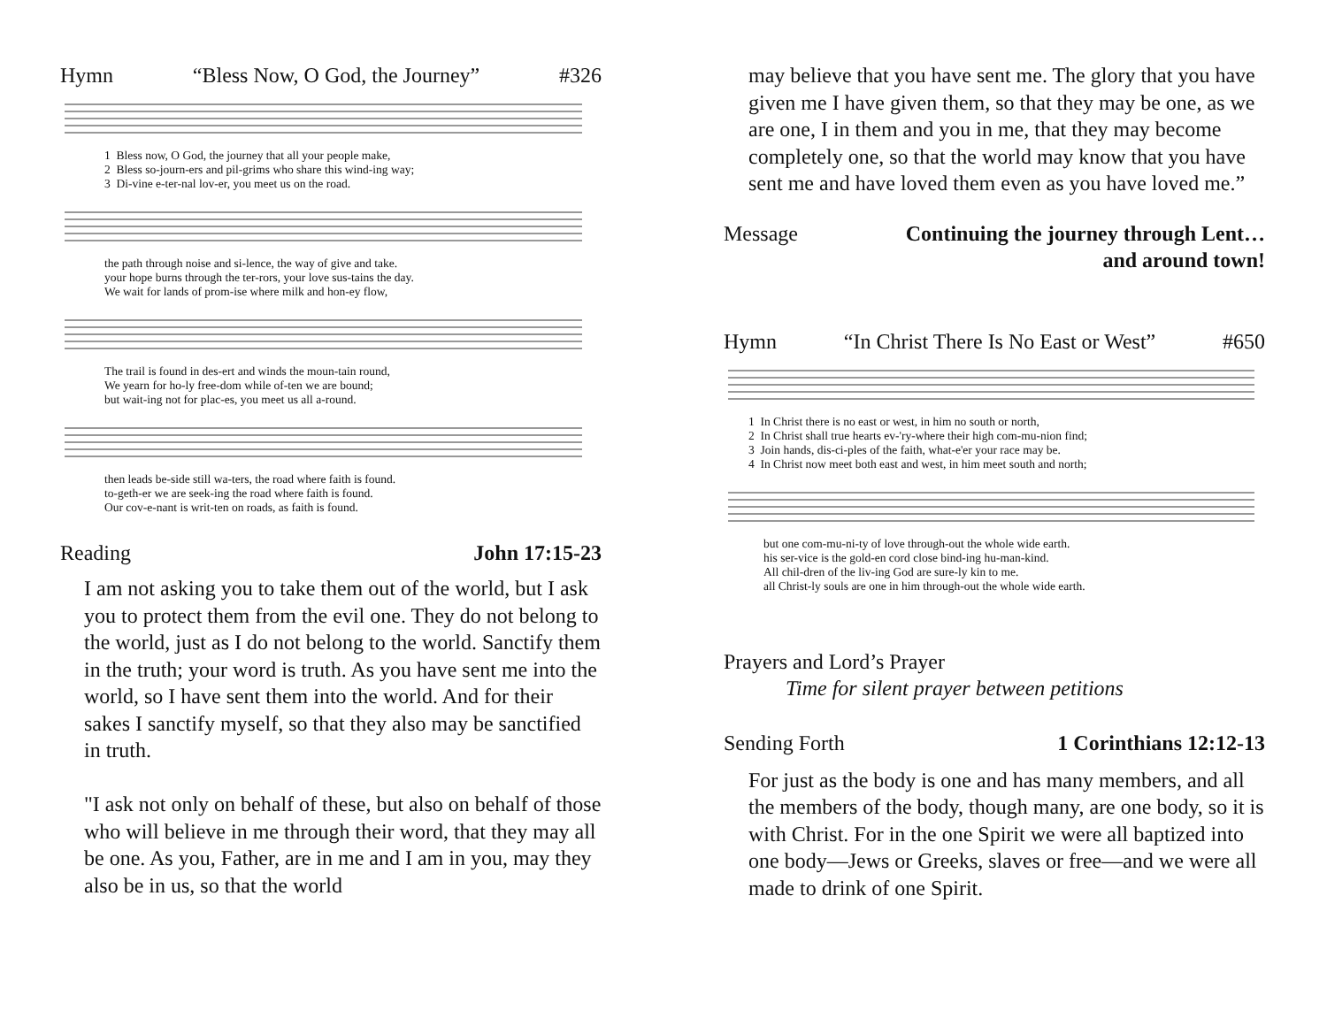Hymn “Bless Now, O God, the Journey” #326
1 Bless now, O God, the journey that all your people make, 2 Bless so-journ-ers and pil-grims who share this wind-ing way; 3 Di-vine e-ter-nal lov-er, you meet us on the road.
the path through noise and si-lence, the way of give and take. your hope burns through the ter-rors, your love sus-tains the day. We wait for lands of prom-ise where milk and hon-ey flow,
The trail is found in des-ert and winds the moun-tain round, We yearn for ho-ly free-dom while of-ten we are bound; but wait-ing not for plac-es, you meet us all a-round.
then leads be-side still wa-ters, the road where faith is found. to-geth-er we are seek-ing the road where faith is found. Our cov-e-nant is writ-ten on roads, as faith is found.
Reading John 17:15-23
I am not asking you to take them out of the world, but I ask you to protect them from the evil one. They do not belong to the world, just as I do not belong to the world. Sanctify them in the truth; your word is truth. As you have sent me into the world, so I have sent them into the world. And for their sakes I sanctify myself, so that they also may be sanctified in truth.
"I ask not only on behalf of these, but also on behalf of those who will believe in me through their word, that they may all be one. As you, Father, are in me and I am in you, may they also be in us, so that the world
may believe that you have sent me. The glory that you have given me I have given them, so that they may be one, as we are one, I in them and you in me, that they may become completely one, so that the world may know that you have sent me and have loved them even as you have loved me.”
Message Continuing the journey through Lent…
and around town!
Hymn “In Christ There Is No East or West” #650
1 In Christ there is no east or west, in him no south or north, 2 In Christ shall true hearts ev-'ry-where their high com-mu-nion find; 3 Join hands, dis-ci-ples of the faith, what-e'er your race may be. 4 In Christ now meet both east and west, in him meet south and north;
but one com-mu-ni-ty of love through-out the whole wide earth. his ser-vice is the gold-en cord close bind-ing hu-man-kind. All chil-dren of the liv-ing God are sure-ly kin to me. all Christ-ly souls are one in him through-out the whole wide earth.
Prayers and Lord’s Prayer
Time for silent prayer between petitions
Sending Forth 1 Corinthians 12:12-13
For just as the body is one and has many members, and all the members of the body, though many, are one body, so it is with Christ. For in the one Spirit we were all baptized into one body—Jews or Greeks, slaves or free—and we were all made to drink of one Spirit.